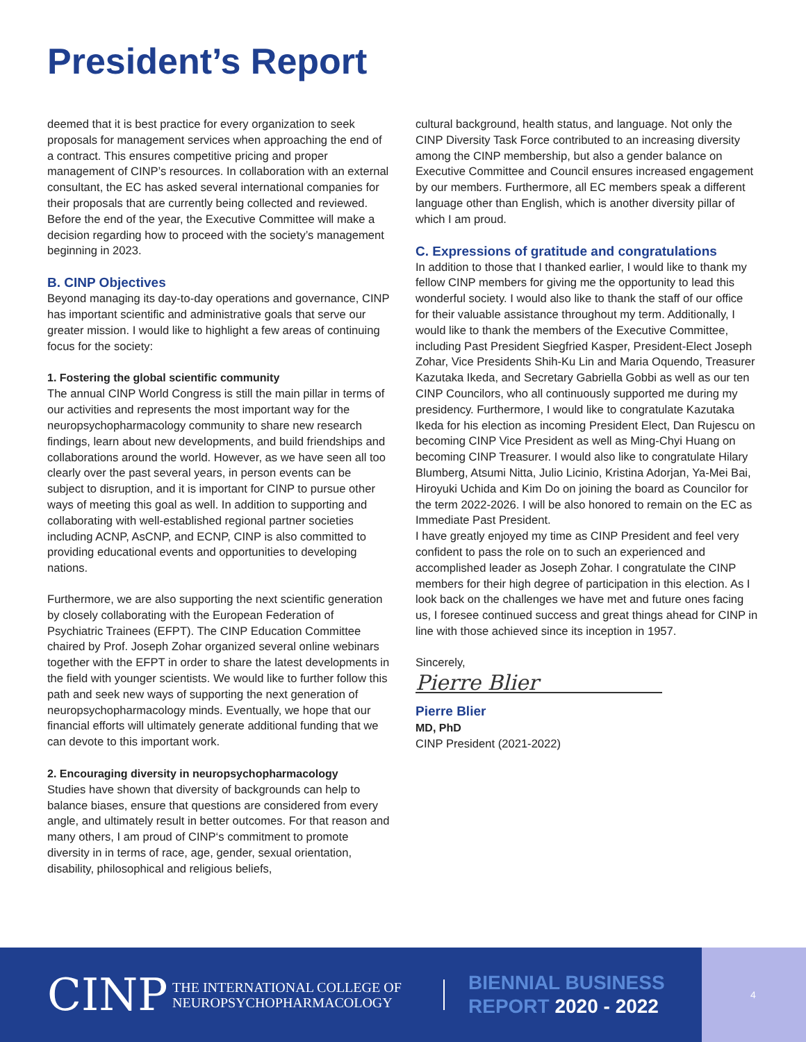President’s Report
deemed that it is best practice for every organization to seek proposals for management services when approaching the end of a contract. This ensures competitive pricing and proper management of CINP’s resources. In collaboration with an external consultant, the EC has asked several international companies for their proposals that are currently being collected and reviewed. Before the end of the year, the Executive Committee will make a decision regarding how to proceed with the society’s management beginning in 2023.
B. CINP Objectives
Beyond managing its day-to-day operations and governance, CINP has important scientific and administrative goals that serve our greater mission. I would like to highlight a few areas of continuing focus for the society:
1. Fostering the global scientific community
The annual CINP World Congress is still the main pillar in terms of our activities and represents the most important way for the neuropsychopharmacology community to share new research findings, learn about new developments, and build friendships and collaborations around the world. However, as we have seen all too clearly over the past several years, in person events can be subject to disruption, and it is important for CINP to pursue other ways of meeting this goal as well. In addition to supporting and collaborating with well-established regional partner societies including ACNP, AsCNP, and ECNP, CINP is also committed to providing educational events and opportunities to developing nations.
Furthermore, we are also supporting the next scientific generation by closely collaborating with the European Federation of Psychiatric Trainees (EFPT). The CINP Education Committee chaired by Prof. Joseph Zohar organized several online webinars together with the EFPT in order to share the latest developments in the field with younger scientists. We would like to further follow this path and seek new ways of supporting the next generation of neuropsychopharmacology minds. Eventually, we hope that our financial efforts will ultimately generate additional funding that we can devote to this important work.
2. Encouraging diversity in neuropsychopharmacology
Studies have shown that diversity of backgrounds can help to balance biases, ensure that questions are considered from every angle, and ultimately result in better outcomes. For that reason and many others, I am proud of CINP‘s commitment to promote diversity in in terms of race, age, gender, sexual orientation, disability, philosophical and religious beliefs,
cultural background, health status, and language. Not only the CINP Diversity Task Force contributed to an increasing diversity among the CINP membership, but also a gender balance on Executive Committee and Council ensures increased engagement by our members. Furthermore, all EC members speak a different language other than English, which is another diversity pillar of which I am proud.
C. Expressions of gratitude and congratulations
In addition to those that I thanked earlier, I would like to thank my fellow CINP members for giving me the opportunity to lead this wonderful society. I would also like to thank the staff of our office for their valuable assistance throughout my term. Additionally, I would like to thank the members of the Executive Committee, including Past President Siegfried Kasper, President-Elect Joseph Zohar, Vice Presidents Shih-Ku Lin and Maria Oquendo, Treasurer Kazutaka Ikeda, and Secretary Gabriella Gobbi as well as our ten CINP Councilors, who all continuously supported me during my presidency. Furthermore, I would like to congratulate Kazutaka Ikeda for his election as incoming President Elect, Dan Rujescu on becoming CINP Vice President as well as Ming-Chyi Huang on becoming CINP Treasurer. I would also like to congratulate Hilary Blumberg, Atsumi Nitta, Julio Licinio, Kristina Adorjan, Ya-Mei Bai, Hiroyuki Uchida and Kim Do on joining the board as Councilor for the term 2022-2026. I will be also honored to remain on the EC as Immediate Past President.
I have greatly enjoyed my time as CINP President and feel very confident to pass the role on to such an experienced and accomplished leader as Joseph Zohar. I congratulate the CINP members for their high degree of participation in this election. As I look back on the challenges we have met and future ones facing us, I foresee continued success and great things ahead for CINP in line with those achieved since its inception in 1957.
Sincerely,
Pierre Blier
Pierre Blier
MD, PhD
CINP President (2021-2022)
CINP
THE INTERNATIONAL COLLEGE OF
NEUROPSYCHOPHARMACOLOGY
BIENNIAL BUSINESS
REPORT 2020 - 2022
4